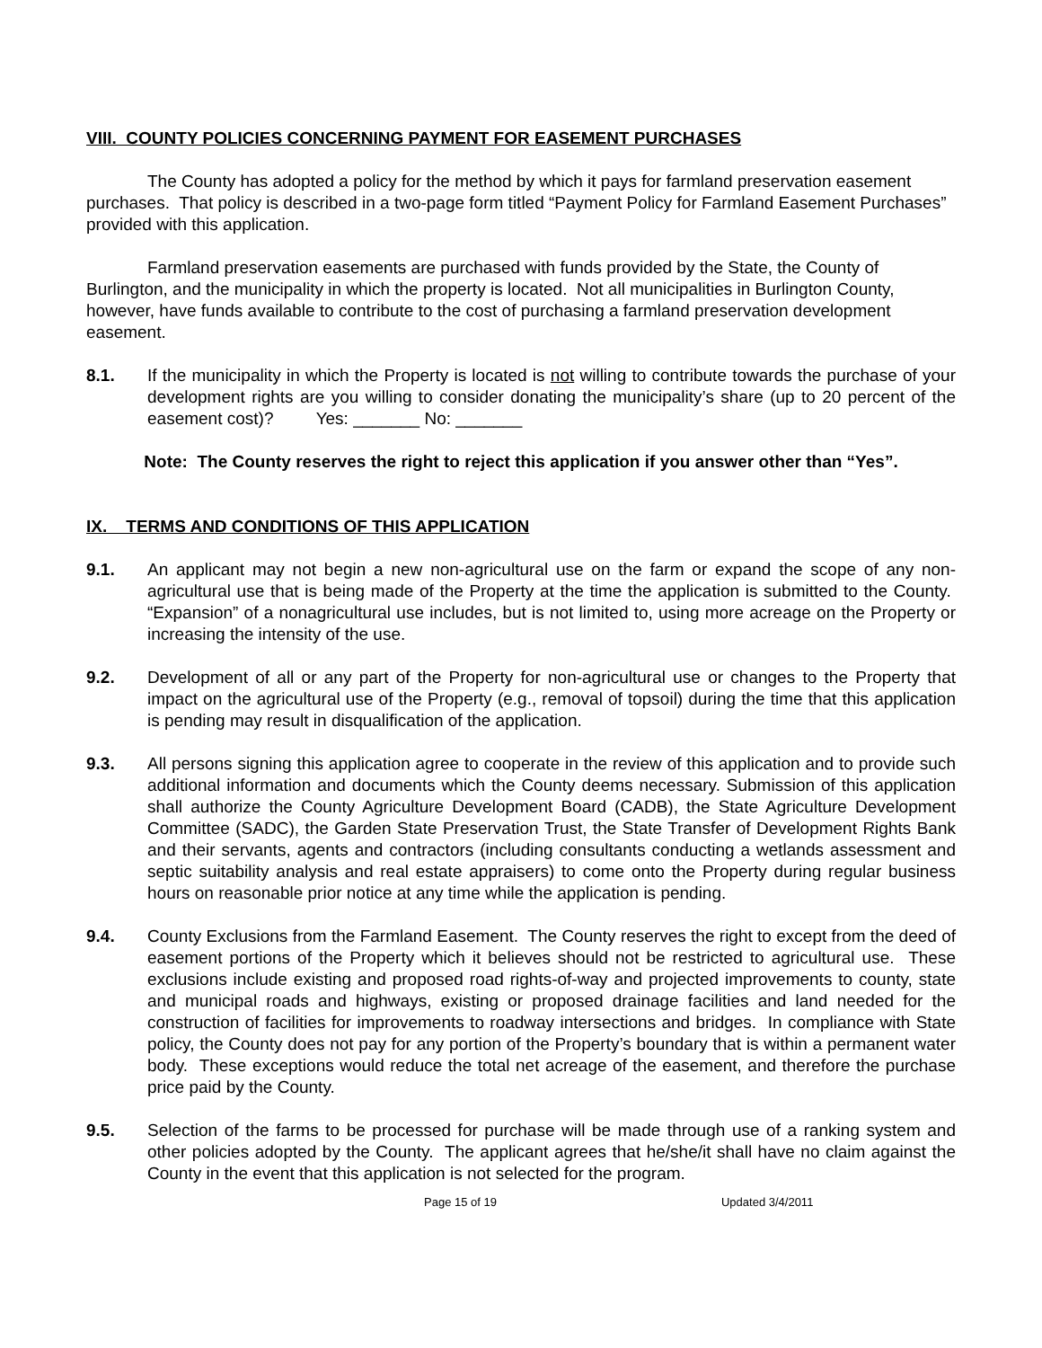VIII. COUNTY POLICIES CONCERNING PAYMENT FOR EASEMENT PURCHASES
The County has adopted a policy for the method by which it pays for farmland preservation easement purchases. That policy is described in a two-page form titled “Payment Policy for Farmland Easement Purchases” provided with this application.
Farmland preservation easements are purchased with funds provided by the State, the County of Burlington, and the municipality in which the property is located. Not all municipalities in Burlington County, however, have funds available to contribute to the cost of purchasing a farmland preservation development easement.
8.1. If the municipality in which the Property is located is not willing to contribute towards the purchase of your development rights are you willing to consider donating the municipality’s share (up to 20 percent of the easement cost)? Yes: _______ No: _______
Note: The County reserves the right to reject this application if you answer other than “Yes”.
IX. TERMS AND CONDITIONS OF THIS APPLICATION
9.1. An applicant may not begin a new non-agricultural use on the farm or expand the scope of any non-agricultural use that is being made of the Property at the time the application is submitted to the County. “Expansion” of a nonagricultural use includes, but is not limited to, using more acreage on the Property or increasing the intensity of the use.
9.2. Development of all or any part of the Property for non-agricultural use or changes to the Property that impact on the agricultural use of the Property (e.g., removal of topsoil) during the time that this application is pending may result in disqualification of the application.
9.3. All persons signing this application agree to cooperate in the review of this application and to provide such additional information and documents which the County deems necessary. Submission of this application shall authorize the County Agriculture Development Board (CADB), the State Agriculture Development Committee (SADC), the Garden State Preservation Trust, the State Transfer of Development Rights Bank and their servants, agents and contractors (including consultants conducting a wetlands assessment and septic suitability analysis and real estate appraisers) to come onto the Property during regular business hours on reasonable prior notice at any time while the application is pending.
9.4. County Exclusions from the Farmland Easement. The County reserves the right to except from the deed of easement portions of the Property which it believes should not be restricted to agricultural use. These exclusions include existing and proposed road rights-of-way and projected improvements to county, state and municipal roads and highways, existing or proposed drainage facilities and land needed for the construction of facilities for improvements to roadway intersections and bridges. In compliance with State policy, the County does not pay for any portion of the Property’s boundary that is within a permanent water body. These exceptions would reduce the total net acreage of the easement, and therefore the purchase price paid by the County.
9.5. Selection of the farms to be processed for purchase will be made through use of a ranking system and other policies adopted by the County. The applicant agrees that he/she/it shall have no claim against the County in the event that this application is not selected for the program.
Page 15 of 19 Updated 3/4/2011